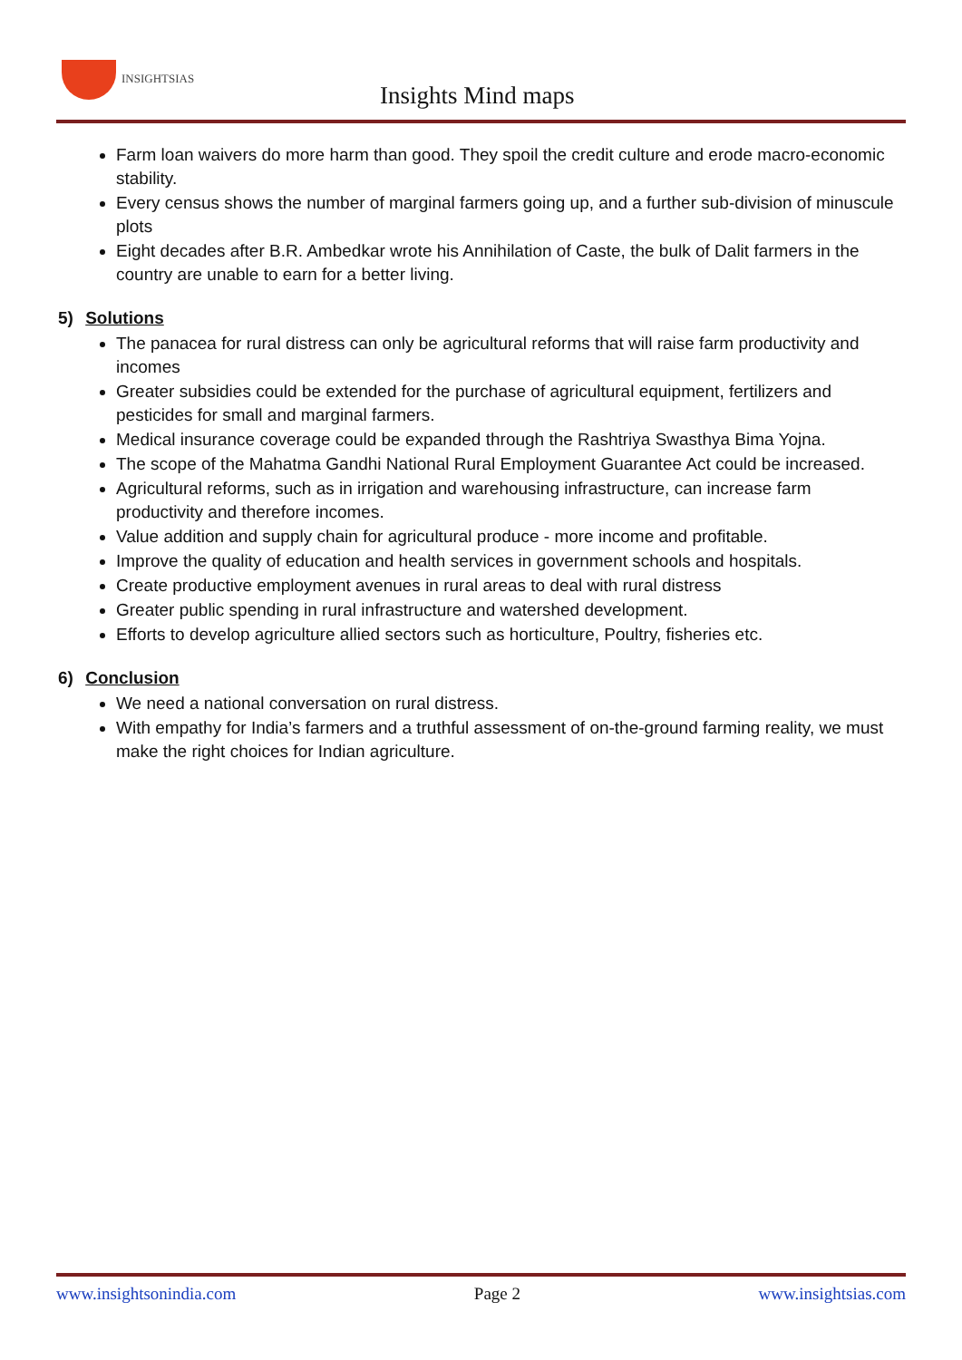INSIGHTSIAS
Insights Mind maps
Farm loan waivers do more harm than good. They spoil the credit culture and erode macro-economic stability.
Every census shows the number of marginal farmers going up, and a further sub-division of minuscule plots
Eight decades after B.R. Ambedkar wrote his Annihilation of Caste, the bulk of Dalit farmers in the country are unable to earn for a better living.
5) Solutions
The panacea for rural distress can only be agricultural reforms that will raise farm productivity and incomes
Greater subsidies could be extended for the purchase of agricultural equipment, fertilizers and pesticides for small and marginal farmers.
Medical insurance coverage could be expanded through the Rashtriya Swasthya Bima Yojna.
The scope of the Mahatma Gandhi National Rural Employment Guarantee Act could be increased.
Agricultural reforms, such as in irrigation and warehousing infrastructure, can increase farm productivity and therefore incomes.
Value addition and supply chain for agricultural produce - more income and profitable.
Improve the quality of education and health services in government schools and hospitals.
Create productive employment avenues in rural areas to deal with rural distress
Greater public spending in rural infrastructure and watershed development.
Efforts to develop agriculture allied sectors such as horticulture, Poultry, fisheries etc.
6) Conclusion
We need a national conversation on rural distress.
With empathy for India’s farmers and a truthful assessment of on-the-ground farming reality, we must make the right choices for Indian agriculture.
www.insightsonindia.com Page 2 www.insightsias.com